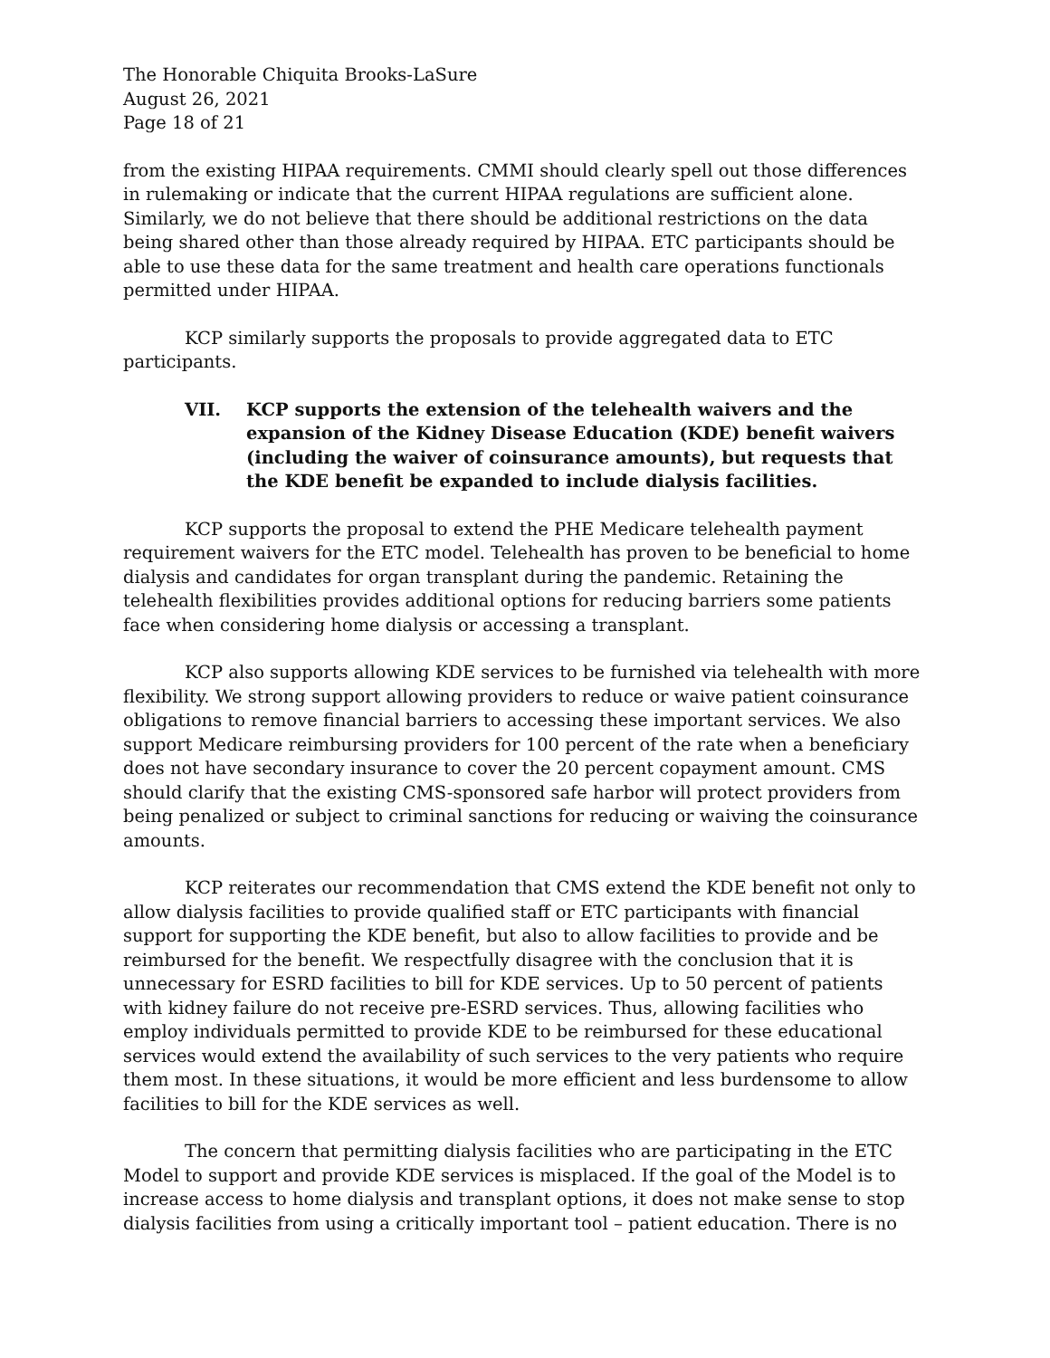The Honorable Chiquita Brooks-LaSure
August 26, 2021
Page 18 of 21
from the existing HIPAA requirements. CMMI should clearly spell out those differences in rulemaking or indicate that the current HIPAA regulations are sufficient alone. Similarly, we do not believe that there should be additional restrictions on the data being shared other than those already required by HIPAA. ETC participants should be able to use these data for the same treatment and health care operations functionals permitted under HIPAA.
KCP similarly supports the proposals to provide aggregated data to ETC participants.
VII. KCP supports the extension of the telehealth waivers and the expansion of the Kidney Disease Education (KDE) benefit waivers (including the waiver of coinsurance amounts), but requests that the KDE benefit be expanded to include dialysis facilities.
KCP supports the proposal to extend the PHE Medicare telehealth payment requirement waivers for the ETC model. Telehealth has proven to be beneficial to home dialysis and candidates for organ transplant during the pandemic. Retaining the telehealth flexibilities provides additional options for reducing barriers some patients face when considering home dialysis or accessing a transplant.
KCP also supports allowing KDE services to be furnished via telehealth with more flexibility. We strong support allowing providers to reduce or waive patient coinsurance obligations to remove financial barriers to accessing these important services. We also support Medicare reimbursing providers for 100 percent of the rate when a beneficiary does not have secondary insurance to cover the 20 percent copayment amount. CMS should clarify that the existing CMS-sponsored safe harbor will protect providers from being penalized or subject to criminal sanctions for reducing or waiving the coinsurance amounts.
KCP reiterates our recommendation that CMS extend the KDE benefit not only to allow dialysis facilities to provide qualified staff or ETC participants with financial support for supporting the KDE benefit, but also to allow facilities to provide and be reimbursed for the benefit. We respectfully disagree with the conclusion that it is unnecessary for ESRD facilities to bill for KDE services. Up to 50 percent of patients with kidney failure do not receive pre-ESRD services. Thus, allowing facilities who employ individuals permitted to provide KDE to be reimbursed for these educational services would extend the availability of such services to the very patients who require them most. In these situations, it would be more efficient and less burdensome to allow facilities to bill for the KDE services as well.
The concern that permitting dialysis facilities who are participating in the ETC Model to support and provide KDE services is misplaced. If the goal of the Model is to increase access to home dialysis and transplant options, it does not make sense to stop dialysis facilities from using a critically important tool – patient education. There is no